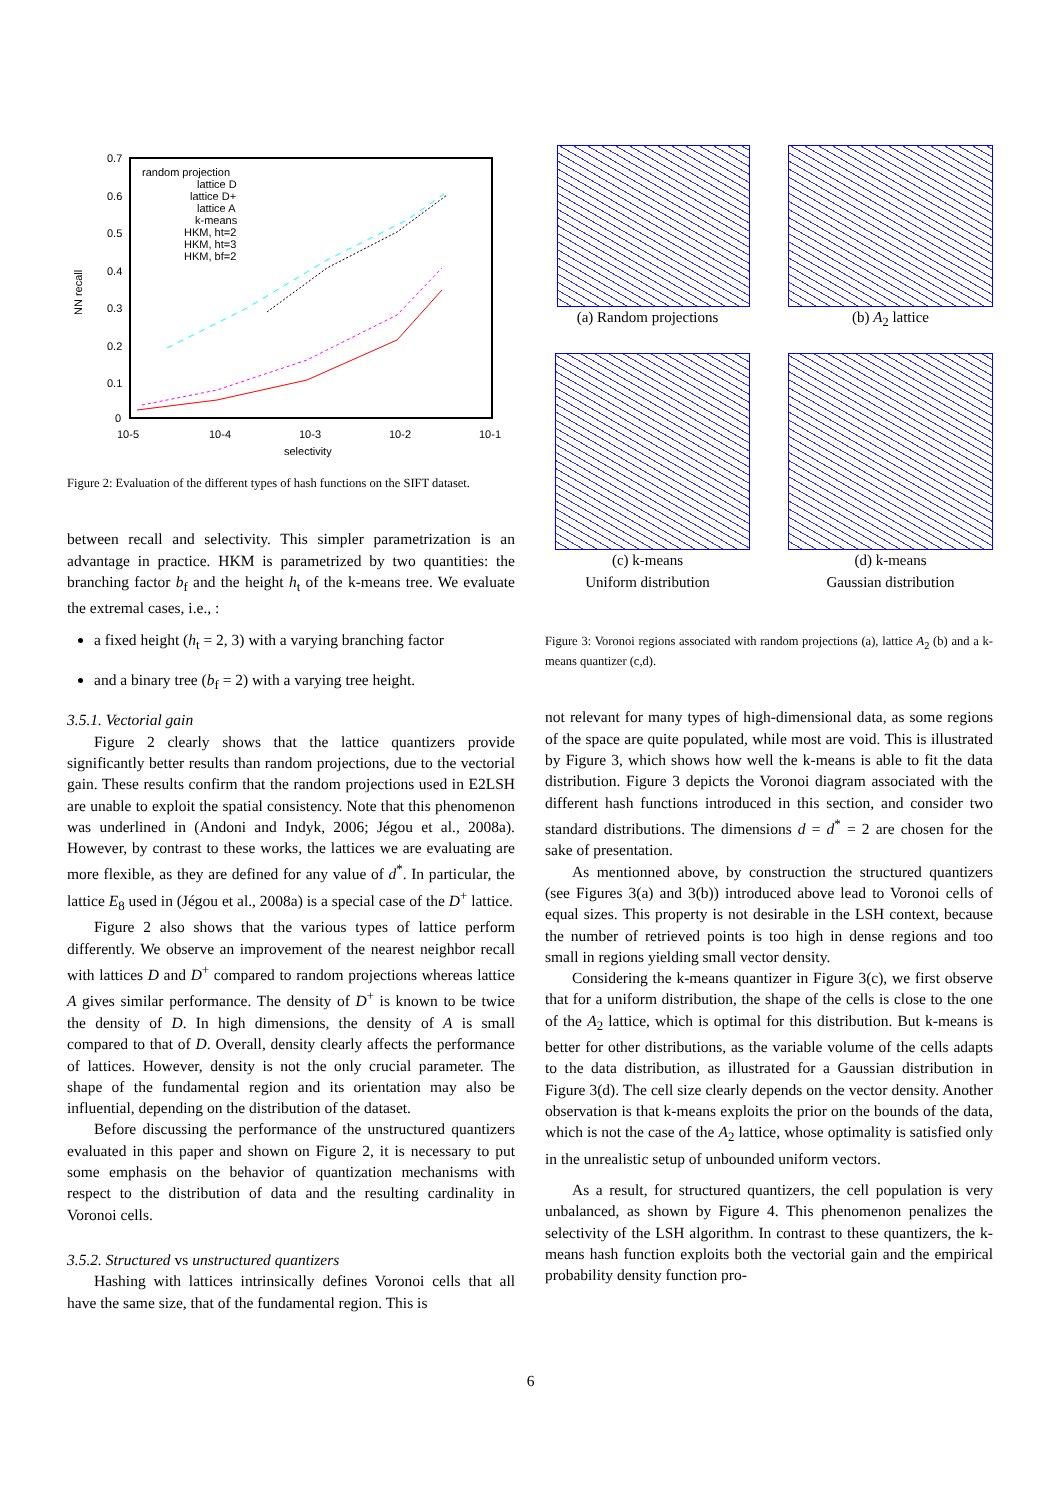0.7
0.6
0.5
0.4
0.3
0.2
0.1
0
10-5
10-4
10-3
10-2
10-1
selectivity
NN recall
random projection
lattice D
lattice D+
lattice A
k-means
HKM, ht=2
HKM, ht=3
HKM, bf=2
Figure 2: Evaluation of the different types of hash functions on the SIFT dataset.
between recall and selectivity. This simpler parametrization is an advantage in practice. HKM is parametrized by two quantities: the branching factor b<sub>f</sub> and the height h<sub>t</sub> of the k-means tree. We evaluate the extremal cases, i.e., :
a fixed height (h<sub>t</sub> = 2, 3) with a varying branching factor
and a binary tree (b<sub>f</sub> = 2) with a varying tree height.
3.5.1. Vectorial gain
Figure 2 clearly shows that the lattice quantizers provide significantly better results than random projections, due to the vectorial gain. These results confirm that the random projections used in E2LSH are unable to exploit the spatial consistency. Note that this phenomenon was underlined in (Andoni and Indyk, 2006; Jégou et al., 2008a). However, by contrast to these works, the lattices we are evaluating are more flexible, as they are defined for any value of d<sup>*</sup>. In particular, the lattice E<sub>8</sub> used in (Jégou et al., 2008a) is a special case of the D<sup>+</sup> lattice.
Figure 2 also shows that the various types of lattice perform differently. We observe an improvement of the nearest neighbor recall with lattices D and D<sup>+</sup> compared to random projections whereas lattice A gives similar performance. The density of D<sup>+</sup> is known to be twice the density of D. In high dimensions, the density of A is small compared to that of D. Overall, density clearly affects the performance of lattices. However, density is not the only crucial parameter. The shape of the fundamental region and its orientation may also be influential, depending on the distribution of the dataset.
Before discussing the performance of the unstructured quantizers evaluated in this paper and shown on Figure 2, it is necessary to put some emphasis on the behavior of quantization mechanisms with respect to the distribution of data and the resulting cardinality in Voronoi cells.
3.5.2. Structured vs unstructured quantizers
Hashing with lattices intrinsically defines Voronoi cells that all have the same size, that of the fundamental region. This is
(a) Random projections (b) A<sub>2</sub> lattice
(c) k-means
Uniform distribution
(d) k-means
Gaussian distribution
Figure 3: Voronoi regions associated with random projections (a), lattice A<sub>2</sub> (b) and a k-means quantizer (c,d).
not relevant for many types of high-dimensional data, as some regions of the space are quite populated, while most are void. This is illustrated by Figure 3, which shows how well the k-means is able to fit the data distribution. Figure 3 depicts the Voronoi diagram associated with the different hash functions introduced in this section, and consider two standard distributions. The dimensions d = d<sup>*</sup> = 2 are chosen for the sake of presentation.
As mentionned above, by construction the structured quantizers (see Figures 3(a) and 3(b)) introduced above lead to Voronoi cells of equal sizes. This property is not desirable in the LSH context, because the number of retrieved points is too high in dense regions and too small in regions yielding small vector density.
Considering the k-means quantizer in Figure 3(c), we first observe that for a uniform distribution, the shape of the cells is close to the one of the A<sub>2</sub> lattice, which is optimal for this distribution. But k-means is better for other distributions, as the variable volume of the cells adapts to the data distribution, as illustrated for a Gaussian distribution in Figure 3(d). The cell size clearly depends on the vector density. Another observation is that k-means exploits the prior on the bounds of the data, which is not the case of the A<sub>2</sub> lattice, whose optimality is satisfied only in the unrealistic setup of unbounded uniform vectors.
As a result, for structured quantizers, the cell population is very unbalanced, as shown by Figure 4. This phenomenon penalizes the selectivity of the LSH algorithm. In contrast to these quantizers, the k-means hash function exploits both the vectorial gain and the empirical probability density function pro-
6